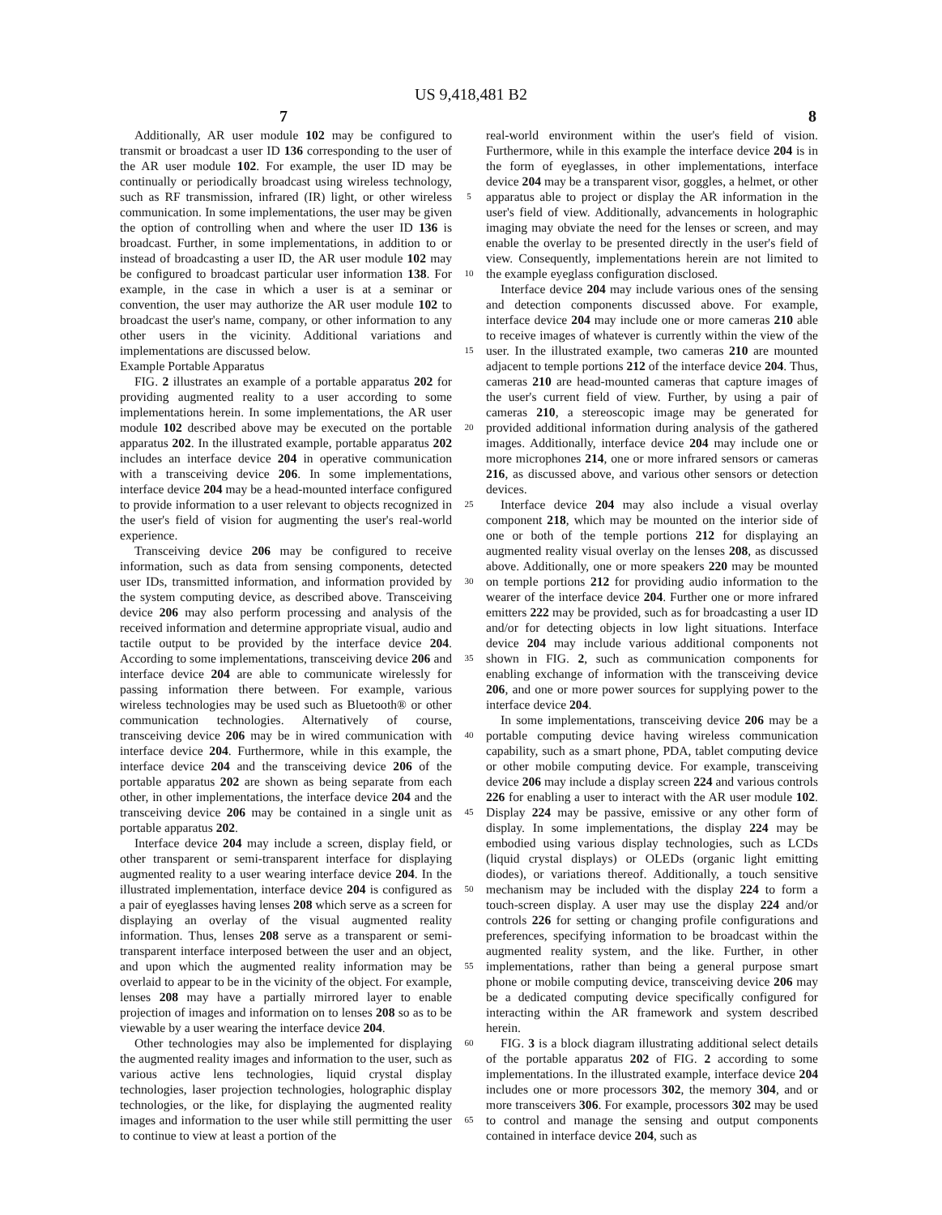US 9,418,481 B2
7 8
Additionally, AR user module 102 may be configured to transmit or broadcast a user ID 136 corresponding to the user of the AR user module 102. For example, the user ID may be continually or periodically broadcast using wireless technology, such as RF transmission, infrared (IR) light, or other wireless communication. In some implementations, the user may be given the option of controlling when and where the user ID 136 is broadcast. Further, in some implementations, in addition to or instead of broadcasting a user ID, the AR user module 102 may be configured to broadcast particular user information 138. For example, in the case in which a user is at a seminar or convention, the user may authorize the AR user module 102 to broadcast the user's name, company, or other information to any other users in the vicinity. Additional variations and implementations are discussed below.
Example Portable Apparatus
FIG. 2 illustrates an example of a portable apparatus 202 for providing augmented reality to a user according to some implementations herein. In some implementations, the AR user module 102 described above may be executed on the portable apparatus 202. In the illustrated example, portable apparatus 202 includes an interface device 204 in operative communication with a transceiving device 206. In some implementations, interface device 204 may be a head-mounted interface configured to provide information to a user relevant to objects recognized in the user's field of vision for augmenting the user's real-world experience.
Transceiving device 206 may be configured to receive information, such as data from sensing components, detected user IDs, transmitted information, and information provided by the system computing device, as described above. Transceiving device 206 may also perform processing and analysis of the received information and determine appropriate visual, audio and tactile output to be provided by the interface device 204. According to some implementations, transceiving device 206 and interface device 204 are able to communicate wirelessly for passing information there between. For example, various wireless technologies may be used such as Bluetooth® or other communication technologies. Alternatively of course, transceiving device 206 may be in wired communication with interface device 204. Furthermore, while in this example, the interface device 204 and the transceiving device 206 of the portable apparatus 202 are shown as being separate from each other, in other implementations, the interface device 204 and the transceiving device 206 may be contained in a single unit as portable apparatus 202.
Interface device 204 may include a screen, display field, or other transparent or semi-transparent interface for displaying augmented reality to a user wearing interface device 204. In the illustrated implementation, interface device 204 is configured as a pair of eyeglasses having lenses 208 which serve as a screen for displaying an overlay of the visual augmented reality information. Thus, lenses 208 serve as a transparent or semi-transparent interface interposed between the user and an object, and upon which the augmented reality information may be overlaid to appear to be in the vicinity of the object. For example, lenses 208 may have a partially mirrored layer to enable projection of images and information on to lenses 208 so as to be viewable by a user wearing the interface device 204.
Other technologies may also be implemented for displaying the augmented reality images and information to the user, such as various active lens technologies, liquid crystal display technologies, laser projection technologies, holographic display technologies, or the like, for displaying the augmented reality images and information to the user while still permitting the user to continue to view at least a portion of the
5
10
15
20
25
30
35
40
45
50
55
60
65
real-world environment within the user's field of vision. Furthermore, while in this example the interface device 204 is in the form of eyeglasses, in other implementations, interface device 204 may be a transparent visor, goggles, a helmet, or other apparatus able to project or display the AR information in the user's field of view. Additionally, advancements in holographic imaging may obviate the need for the lenses or screen, and may enable the overlay to be presented directly in the user's field of view. Consequently, implementations herein are not limited to the example eyeglass configuration disclosed.
Interface device 204 may include various ones of the sensing and detection components discussed above. For example, interface device 204 may include one or more cameras 210 able to receive images of whatever is currently within the view of the user. In the illustrated example, two cameras 210 are mounted adjacent to temple portions 212 of the interface device 204. Thus, cameras 210 are head-mounted cameras that capture images of the user's current field of view. Further, by using a pair of cameras 210, a stereoscopic image may be generated for provided additional information during analysis of the gathered images. Additionally, interface device 204 may include one or more microphones 214, one or more infrared sensors or cameras 216, as discussed above, and various other sensors or detection devices.
Interface device 204 may also include a visual overlay component 218, which may be mounted on the interior side of one or both of the temple portions 212 for displaying an augmented reality visual overlay on the lenses 208, as discussed above. Additionally, one or more speakers 220 may be mounted on temple portions 212 for providing audio information to the wearer of the interface device 204. Further one or more infrared emitters 222 may be provided, such as for broadcasting a user ID and/or for detecting objects in low light situations. Interface device 204 may include various additional components not shown in FIG. 2, such as communication components for enabling exchange of information with the transceiving device 206, and one or more power sources for supplying power to the interface device 204.
In some implementations, transceiving device 206 may be a portable computing device having wireless communication capability, such as a smart phone, PDA, tablet computing device or other mobile computing device. For example, transceiving device 206 may include a display screen 224 and various controls 226 for enabling a user to interact with the AR user module 102. Display 224 may be passive, emissive or any other form of display. In some implementations, the display 224 may be embodied using various display technologies, such as LCDs (liquid crystal displays) or OLEDs (organic light emitting diodes), or variations thereof. Additionally, a touch sensitive mechanism may be included with the display 224 to form a touch-screen display. A user may use the display 224 and/or controls 226 for setting or changing profile configurations and preferences, specifying information to be broadcast within the augmented reality system, and the like. Further, in other implementations, rather than being a general purpose smart phone or mobile computing device, transceiving device 206 may be a dedicated computing device specifically configured for interacting within the AR framework and system described herein.
FIG. 3 is a block diagram illustrating additional select details of the portable apparatus 202 of FIG. 2 according to some implementations. In the illustrated example, interface device 204 includes one or more processors 302, the memory 304, and or more transceivers 306. For example, processors 302 may be used to control and manage the sensing and output components contained in interface device 204, such as